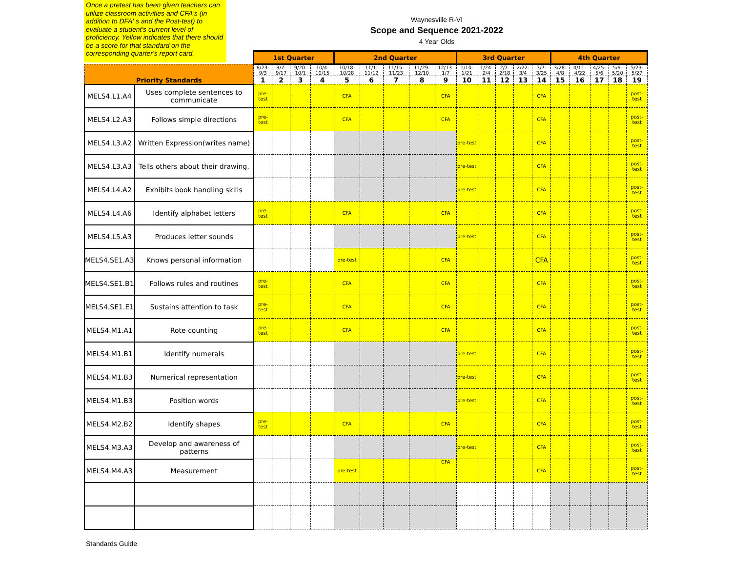Once a pretest has been given teachers can utilize classroom activities and CFA's (in addition to DFA' s and the Post-test) to evaluate a student's current level of proficiency. Yellow indicates that there should be a score for that standard on the corresponding quarter's report card.
Waynesville R-VI
Scope and Sequence 2021-2022
4 Year Olds
| | | 1st Quarter | | | | 2nd Quarter | | | | | 3rd Quarter | | | | | 4th Quarter | | | | |
| --- | --- | --- | --- | --- | --- | --- | --- | --- | --- | --- | --- | --- | --- | --- | --- | --- | --- | --- | --- | --- |
| Priority Standards | | 8/23-9/3 | 9/7-9/17 | 9/20-10/1 | 10/4-10/15 | 10/18-10/28 | 11/1-11/12 | 11/15-11/23 | 11/29-12/10 | 12/13-1/7 | 1/10-1/21 | 1/24-2/4 | 2/7-2/18 | 2/22-3/4 | 3/7-3/25 | 3/28-4/8 | 4/11-4/22 | 4/25-5/6 | 5/9-5/20 | 5/23-5/27 |
| | | 1 | 2 | 3 | 4 | 5 | 6 | 7 | 8 | 9 | 10 | 11 | 12 | 13 | 14 | 15 | 16 | 17 | 18 | 19 |
| MELS4.L1.A4 | Uses complete sentences to communicate | pre-test | | | | CFA | | | | CFA | | | | | CFA | | | | | post-test |
| MELS4.L2.A3 | Follows simple directions | pre-test | | | | CFA | | | | CFA | | | | | CFA | | | | | post-test |
| MELS4.L3.A2 | Written Expression(writes name) | | | | | | | | | | pre-test | | | | CFA | | | | | post-test |
| MELS4.L3.A3 | Tells others about their drawing. | | | | | | | | | | pre-test | | | | CFA | | | | | post-test |
| MELS4.L4.A2 | Exhibits book handling skills | | | | | | | | | | pre-test | | | | CFA | | | | | post-test |
| MELS4.L4.A6 | Identify alphabet letters | pre-test | | | | CFA | | | | CFA | | | | | CFA | | | | | post-test |
| MELS4.L5.A3 | Produces letter sounds | | | | | | | | | | pre-test | | | | CFA | | | | | post-test |
| MELS4.SE1.A3 | Knows personal information | | | | | pre-test | | | | CFA | | | | | CFA | | | | | post-test |
| MELS4.SE1.B1 | Follows rules and routines | pre-test | | | | CFA | | | | CFA | | | | | CFA | | | | | post-test |
| MELS4.SE1.E1 | Sustains attention to task | pre-test | | | | CFA | | | | CFA | | | | | CFA | | | | | post-test |
| MELS4.M1.A1 | Rote counting | pre-test | | | | CFA | | | | CFA | | | | | CFA | | | | | post-test |
| MELS4.M1.B1 | Identify numerals | | | | | | | | | | pre-test | | | | CFA | | | | | post-test |
| MELS4.M1.B3 | Numerical representation | | | | | | | | | | pre-test | | | | CFA | | | | | post-test |
| MELS4.M1.B3 | Position words | | | | | | | | | | pre-test | | | | CFA | | | | | post-test |
| MELS4.M2.B2 | Identify shapes | pre-test | | | | CFA | | | | CFA | | | | | CFA | | | | | post-test |
| MELS4.M3.A3 | Develop and awareness of patterns | | | | | | | | | | pre-test | | | | CFA | | | | | post-test |
| MELS4.M4.A3 | Measurement | | | | | pre-test | | | | CFA | | | | | CFA | | | | | post-test |
Standards Guide